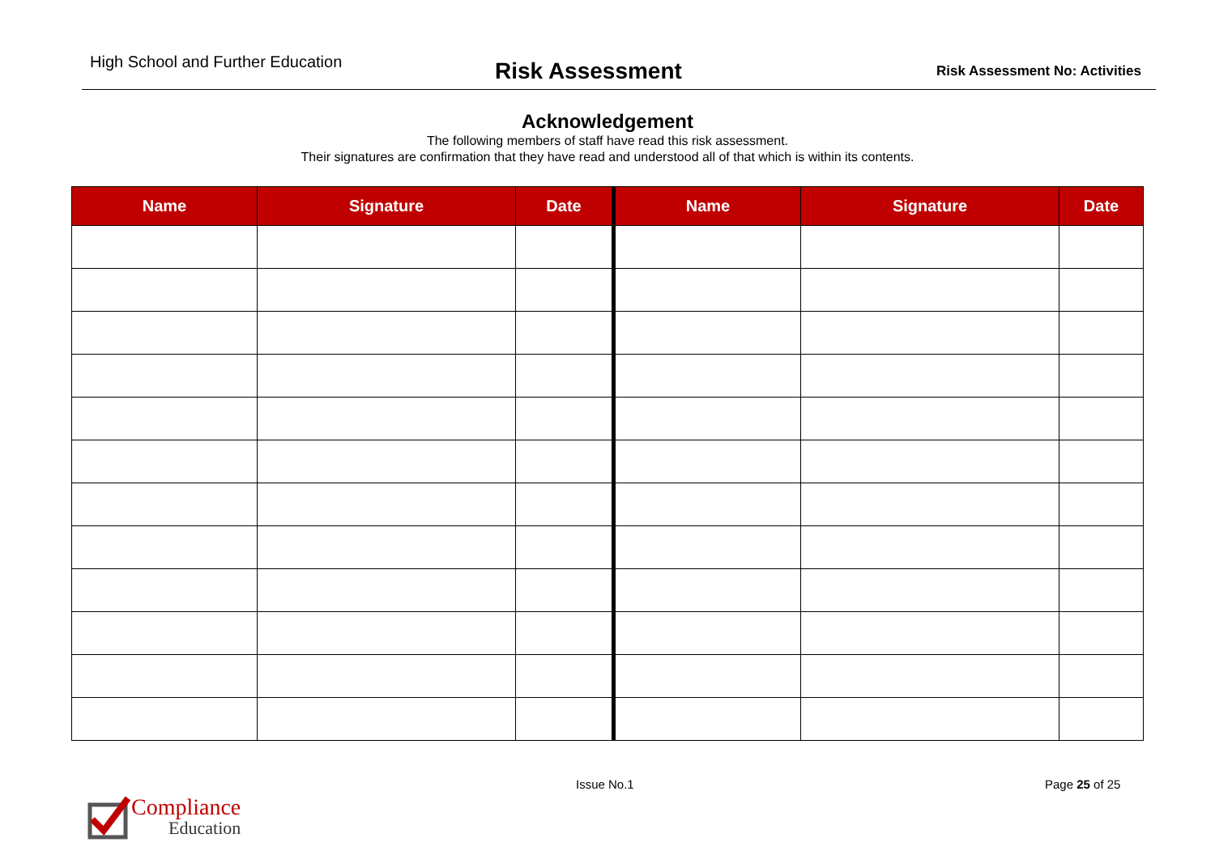High School and Further Education
Risk Assessment
Risk Assessment No: Activities
Acknowledgement
The following members of staff have read this risk assessment.
Their signatures are confirmation that they have read and understood all of that which is within its contents.
| Name | Signature | Date | Name | Signature | Date |
| --- | --- | --- | --- | --- | --- |
Issue No.1 Page 25 of 25
Compliance
Education